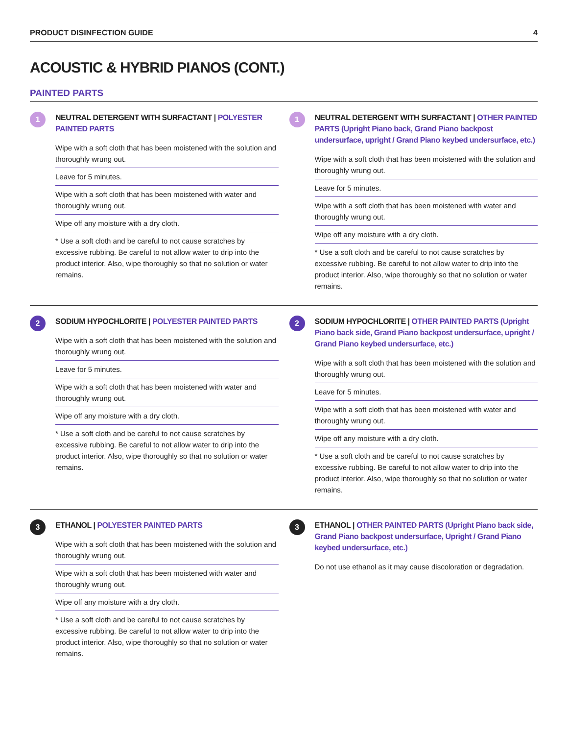PRODUCT DISINFECTION GUIDE 4
ACOUSTIC & HYBRID PIANOS (CONT.)
PAINTED PARTS
1
NEUTRAL DETERGENT WITH SURFACTANT | POLYESTER PAINTED PARTS
Wipe with a soft cloth that has been moistened with the solution and thoroughly wrung out.
Leave for 5 minutes.
Wipe with a soft cloth that has been moistened with water and thoroughly wrung out.
Wipe off any moisture with a dry cloth.
* Use a soft cloth and be careful to not cause scratches by excessive rubbing. Be careful to not allow water to drip into the product interior. Also, wipe thoroughly so that no solution or water remains.
1
NEUTRAL DETERGENT WITH SURFACTANT | OTHER PAINTED PARTS (Upright Piano back, Grand Piano backpost undersurface, upright / Grand Piano keybed undersurface, etc.)
Wipe with a soft cloth that has been moistened with the solution and thoroughly wrung out.
Leave for 5 minutes.
Wipe with a soft cloth that has been moistened with water and thoroughly wrung out.
Wipe off any moisture with a dry cloth.
* Use a soft cloth and be careful to not cause scratches by excessive rubbing. Be careful to not allow water to drip into the product interior. Also, wipe thoroughly so that no solution or water remains.
2
SODIUM HYPOCHLORITE | POLYESTER PAINTED PARTS
Wipe with a soft cloth that has been moistened with the solution and thoroughly wrung out.
Leave for 5 minutes.
Wipe with a soft cloth that has been moistened with water and thoroughly wrung out.
Wipe off any moisture with a dry cloth.
* Use a soft cloth and be careful to not cause scratches by excessive rubbing. Be careful to not allow water to drip into the product interior. Also, wipe thoroughly so that no solution or water remains.
2
SODIUM HYPOCHLORITE | OTHER PAINTED PARTS (Upright Piano back side, Grand Piano backpost undersurface, upright / Grand Piano keybed undersurface, etc.)
Wipe with a soft cloth that has been moistened with the solution and thoroughly wrung out.
Leave for 5 minutes.
Wipe with a soft cloth that has been moistened with water and thoroughly wrung out.
Wipe off any moisture with a dry cloth.
* Use a soft cloth and be careful to not cause scratches by excessive rubbing. Be careful to not allow water to drip into the product interior. Also, wipe thoroughly so that no solution or water remains.
3
ETHANOL | POLYESTER PAINTED PARTS
Wipe with a soft cloth that has been moistened with the solution and thoroughly wrung out.
Wipe with a soft cloth that has been moistened with water and thoroughly wrung out.
Wipe off any moisture with a dry cloth.
* Use a soft cloth and be careful to not cause scratches by excessive rubbing. Be careful to not allow water to drip into the product interior. Also, wipe thoroughly so that no solution or water remains.
3
ETHANOL | OTHER PAINTED PARTS (Upright Piano back side, Grand Piano backpost undersurface, Upright / Grand Piano keybed undersurface, etc.)
Do not use ethanol as it may cause discoloration or degradation.